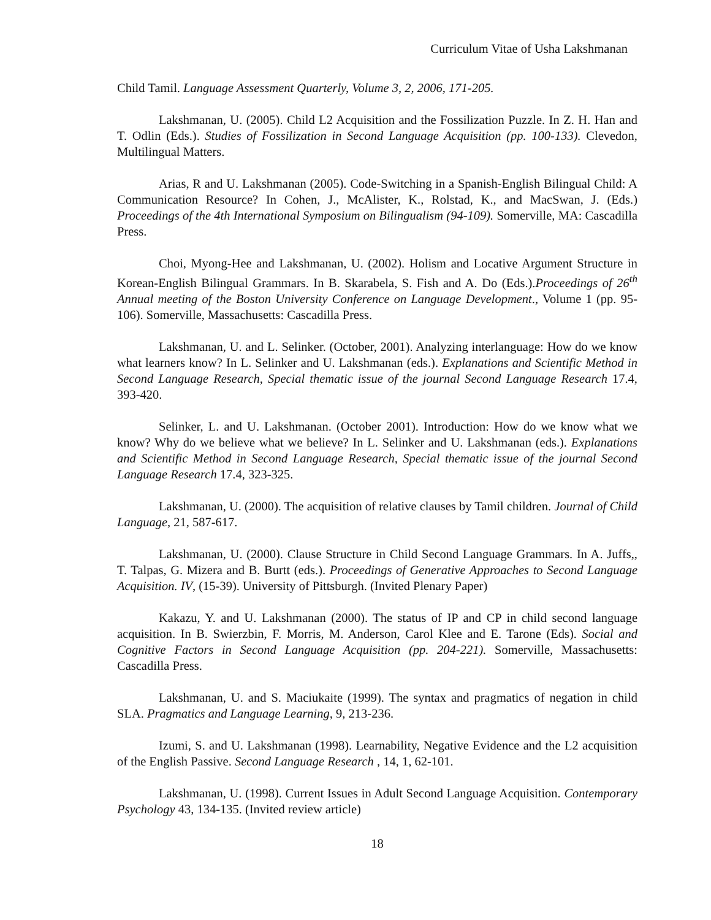Curriculum Vitae of Usha Lakshmanan
Child Tamil. Language Assessment Quarterly, Volume 3, 2, 2006, 171-205.
Lakshmanan, U. (2005). Child L2 Acquisition and the Fossilization Puzzle. In Z. H. Han and T. Odlin (Eds.). Studies of Fossilization in Second Language Acquisition (pp. 100-133). Clevedon, Multilingual Matters.
Arias, R and U. Lakshmanan (2005). Code-Switching in a Spanish-English Bilingual Child: A Communication Resource? In Cohen, J., McAlister, K., Rolstad, K., and MacSwan, J. (Eds.) Proceedings of the 4th International Symposium on Bilingualism (94-109). Somerville, MA: Cascadilla Press.
Choi, Myong-Hee and Lakshmanan, U. (2002). Holism and Locative Argument Structure in Korean-English Bilingual Grammars. In B. Skarabela, S. Fish and A. Do (Eds.).Proceedings of 26<sup>th</sup> Annual meeting of the Boston University Conference on Language Development., Volume 1 (pp. 95-106). Somerville, Massachusetts: Cascadilla Press.
Lakshmanan, U. and L. Selinker. (October, 2001). Analyzing interlanguage: How do we know what learners know? In L. Selinker and U. Lakshmanan (eds.). Explanations and Scientific Method in Second Language Research, Special thematic issue of the journal Second Language Research 17.4, 393-420.
Selinker, L. and U. Lakshmanan. (October 2001). Introduction: How do we know what we know? Why do we believe what we believe? In L. Selinker and U. Lakshmanan (eds.). Explanations and Scientific Method in Second Language Research, Special thematic issue of the journal Second Language Research 17.4, 323-325.
Lakshmanan, U. (2000). The acquisition of relative clauses by Tamil children. Journal of Child Language, 21, 587-617.
Lakshmanan, U. (2000). Clause Structure in Child Second Language Grammars. In A. Juffs,, T. Talpas, G. Mizera and B. Burtt (eds.). Proceedings of Generative Approaches to Second Language Acquisition. IV, (15-39). University of Pittsburgh. (Invited Plenary Paper)
Kakazu, Y. and U. Lakshmanan (2000). The status of IP and CP in child second language acquisition. In B. Swierzbin, F. Morris, M. Anderson, Carol Klee and E. Tarone (Eds). Social and Cognitive Factors in Second Language Acquisition (pp. 204-221). Somerville, Massachusetts: Cascadilla Press.
Lakshmanan, U. and S. Maciukaite (1999). The syntax and pragmatics of negation in child SLA. Pragmatics and Language Learning, 9, 213-236.
Izumi, S. and U. Lakshmanan (1998). Learnability, Negative Evidence and the L2 acquisition of the English Passive. Second Language Research , 14, 1, 62-101.
Lakshmanan, U. (1998). Current Issues in Adult Second Language Acquisition. Contemporary Psychology 43, 134-135. (Invited review article)
18